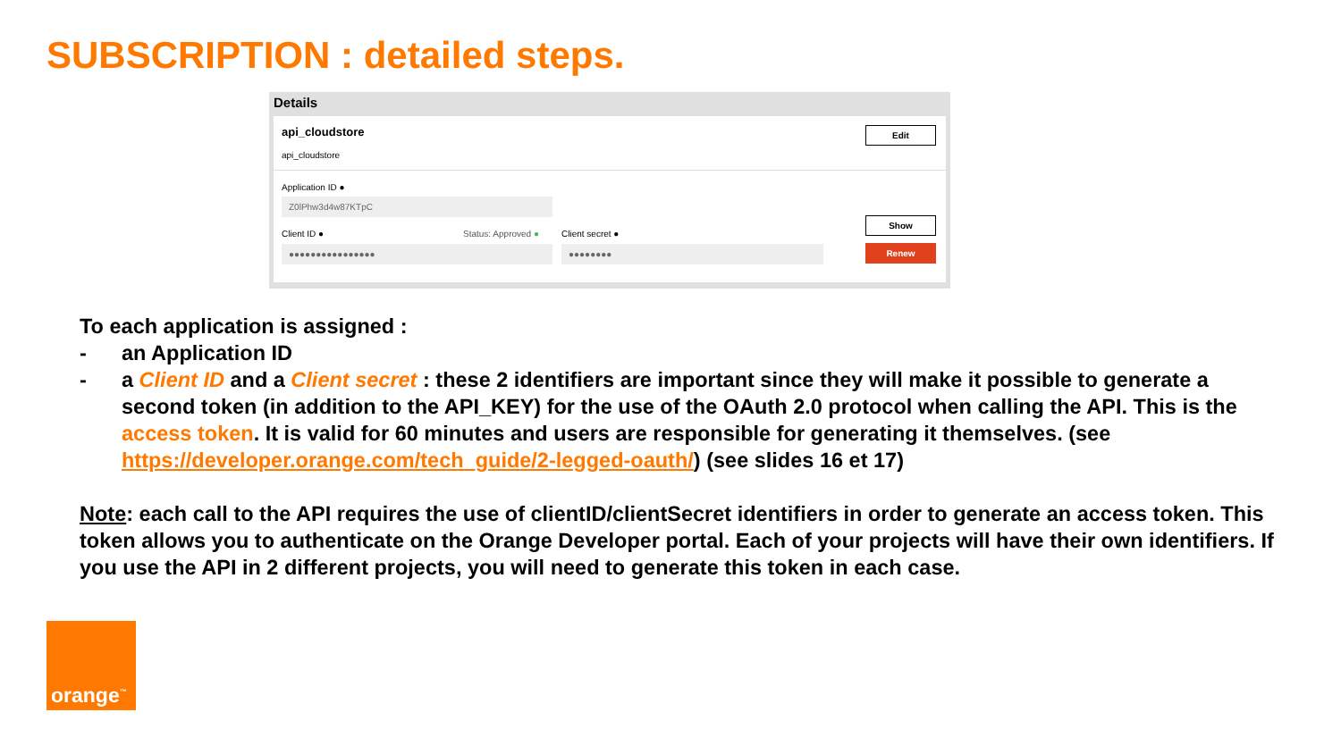SUBSCRIPTION : detailed steps.
Details
api_cloudstore
api_cloudstore
Edit
Application ID ●
Z0lPhw3d4w87KTpC
Client ID ● Status: Approved ● Client secret ●
●●●●●●●●●●●●●●●● ●●●●●●●●
Show
Renew
To each application is assigned :
- an Application ID
- a Client ID and a Client secret : these 2 identifiers are important since they will make it possible to generate a second token (in addition to the API_KEY) for the use of the OAuth 2.0 protocol when calling the API. This is the access token. It is valid for 60 minutes and users are responsible for generating it themselves. (see https://developer.orange.com/tech_guide/2-legged-oauth/) (see slides 16 et 17)
Note: each call to the API requires the use of clientID/clientSecret identifiers in order to generate an access token. This token allows you to authenticate on the Orange Developer portal. Each of your projects will have their own identifiers. If you use the API in 2 different projects, you will need to generate this token in each case.
orange<sup>™</sup>